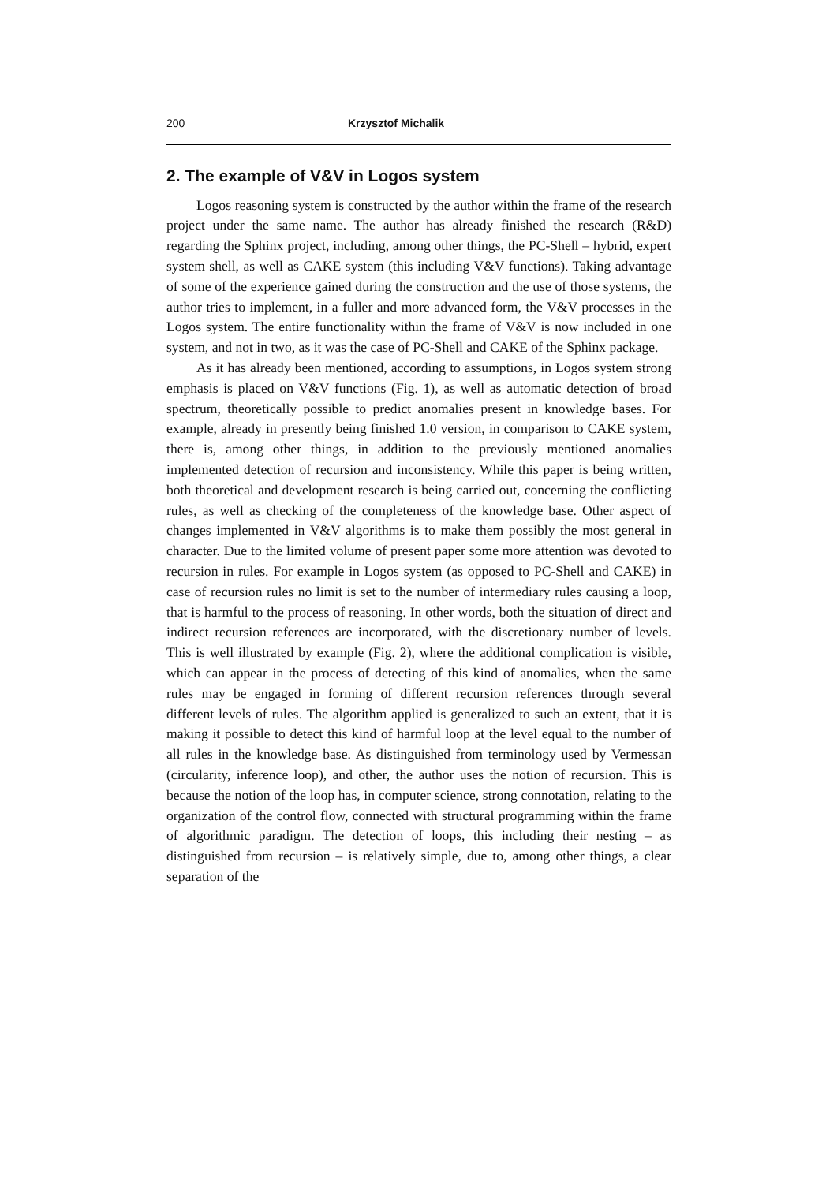200 Krzysztof Michalik
2. The example of V&V in Logos system
Logos reasoning system is constructed by the author within the frame of the research project under the same name. The author has already finished the research (R&D) regarding the Sphinx project, including, among other things, the PC-Shell – hybrid, expert system shell, as well as CAKE system (this including V&V functions). Taking advantage of some of the experience gained during the construction and the use of those systems, the author tries to implement, in a fuller and more advanced form, the V&V processes in the Logos system. The entire functionality within the frame of V&V is now included in one system, and not in two, as it was the case of PC-Shell and CAKE of the Sphinx package.
As it has already been mentioned, according to assumptions, in Logos system strong emphasis is placed on V&V functions (Fig. 1), as well as automatic detection of broad spectrum, theoretically possible to predict anomalies present in knowledge bases. For example, already in presently being finished 1.0 version, in comparison to CAKE system, there is, among other things, in addition to the previously mentioned anomalies implemented detection of recursion and inconsistency. While this paper is being written, both theoretical and development research is being carried out, concerning the conflicting rules, as well as checking of the completeness of the knowledge base. Other aspect of changes implemented in V&V algorithms is to make them possibly the most general in character. Due to the limited volume of present paper some more attention was devoted to recursion in rules. For example in Logos system (as opposed to PC-Shell and CAKE) in case of recursion rules no limit is set to the number of intermediary rules causing a loop, that is harmful to the process of reasoning. In other words, both the situation of direct and indirect recursion references are incorporated, with the discretionary number of levels. This is well illustrated by example (Fig. 2), where the additional complication is visible, which can appear in the process of detecting of this kind of anomalies, when the same rules may be engaged in forming of different recursion references through several different levels of rules. The algorithm applied is generalized to such an extent, that it is making it possible to detect this kind of harmful loop at the level equal to the number of all rules in the knowledge base. As distinguished from terminology used by Vermessan (circularity, inference loop), and other, the author uses the notion of recursion. This is because the notion of the loop has, in computer science, strong connotation, relating to the organization of the control flow, connected with structural programming within the frame of algorithmic paradigm. The detection of loops, this including their nesting – as distinguished from recursion – is relatively simple, due to, among other things, a clear separation of the